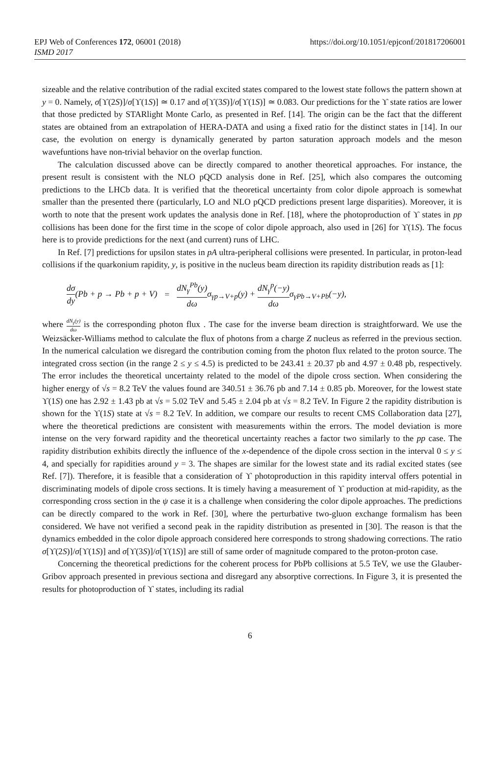https://doi.org/10.1051/epjconf/201817206001 EPJ Web of Conferences 172, 06001 (2018)
ISMD 2017
sizeable and the relative contribution of the radial excited states compared to the lowest state follows the pattern shown at y = 0. Namely, σ[ϒ(2S)]/σ[ϒ(1S)] ≃ 0.17 and σ[ϒ(3S)]/σ[ϒ(1S)] ≃ 0.083. Our predictions for the ϒ state ratios are lower that those predicted by STARlight Monte Carlo, as presented in Ref. [14]. The origin can be the fact that the different states are obtained from an extrapolation of HERA-DATA and using a fixed ratio for the distinct states in [14]. In our case, the evolution on energy is dynamically generated by parton saturation approach models and the meson wavefuntions have non-trivial behavior on the overlap function.
The calculation discussed above can be directly compared to another theoretical approaches. For instance, the present result is consistent with the NLO pQCD analysis done in Ref. [25], which also compares the outcoming predictions to the LHCb data. It is verified that the theoretical uncertainty from color dipole approach is somewhat smaller than the presented there (particularly, LO and NLO pQCD predictions present large disparities). Moreover, it is worth to note that the present work updates the analysis done in Ref. [18], where the photoproduction of ϒ states in pp collisions has been done for the first time in the scope of color dipole approach, also used in [26] for ϒ(1S). The focus here is to provide predictions for the next (and current) runs of LHC.
In Ref. [7] predictions for upsilon states in pA ultra-peripheral collisions were presented. In particular, in proton-lead collisions if the quarkonium rapidity, y, is positive in the nucleus beam direction its rapidity distribution reads as [1]:
dσ dy(Pb + p → Pb + p + V) = dN<sub>γ</sub><sup>Pb</sup>(y) dωσ<sub>γp→V+p</sub>(y) + dN<sub>γ</sub><sup>p</sup>(−y) dωσ<sub>γPb→V+Pb</sub>(−y),
where dN<sub>γ</sub>(y) dω is the corresponding photon flux . The case for the inverse beam direction is straightforward. We use the Weizsäcker-Williams method to calculate the flux of photons from a charge Z nucleus as referred in the previous section. In the numerical calculation we disregard the contribution coming from the photon flux related to the proton source. The integrated cross section (in the range 2 ≤ y ≤ 4.5) is predicted to be 243.41 ± 20.37 pb and 4.97 ± 0.48 pb, respectively. The error includes the theoretical uncertainty related to the model of the dipole cross section. When considering the higher energy of √s = 8.2 TeV the values found are 340.51 ± 36.76 pb and 7.14 ± 0.85 pb. Moreover, for the lowest state ϒ(1S) one has 2.92 ± 1.43 pb at √s = 5.02 TeV and 5.45 ± 2.04 pb at √s = 8.2 TeV. In Figure 2 the rapidity distribution is shown for the ϒ(1S) state at √s = 8.2 TeV. In addition, we compare our results to recent CMS Collaboration data [27], where the theoretical predictions are consistent with measurements within the errors. The model deviation is more intense on the very forward rapidity and the theoretical uncertainty reaches a factor two similarly to the pp case. The rapidity distribution exhibits directly the influence of the x-dependence of the dipole cross section in the interval 0 ≤ y ≤ 4, and specially for rapidities around y = 3. The shapes are similar for the lowest state and its radial excited states (see Ref. [7]). Therefore, it is feasible that a consideration of ϒ photoproduction in this rapidity interval offers potential in discriminating models of dipole cross sections. It is timely having a measurement of ϒ production at mid-rapidity, as the corresponding cross section in the ψ case it is a challenge when considering the color dipole approaches. The predictions can be directly compared to the work in Ref. [30], where the perturbative two-gluon exchange formalism has been considered. We have not verified a second peak in the rapidity distribution as presented in [30]. The reason is that the dynamics embedded in the color dipole approach considered here corresponds to strong shadowing corrections. The ratio σ[ϒ(2S)]/σ[ϒ(1S)] and σ[ϒ(3S)]/σ[ϒ(1S)] are still of same order of magnitude compared to the proton-proton case.
Concerning the theoretical predictions for the coherent process for PbPb collisions at 5.5 TeV, we use the Glauber-Gribov approach presented in previous sectiona and disregard any absorptive corrections. In Figure 3, it is presented the results for photoproduction of ϒ states, including its radial
6